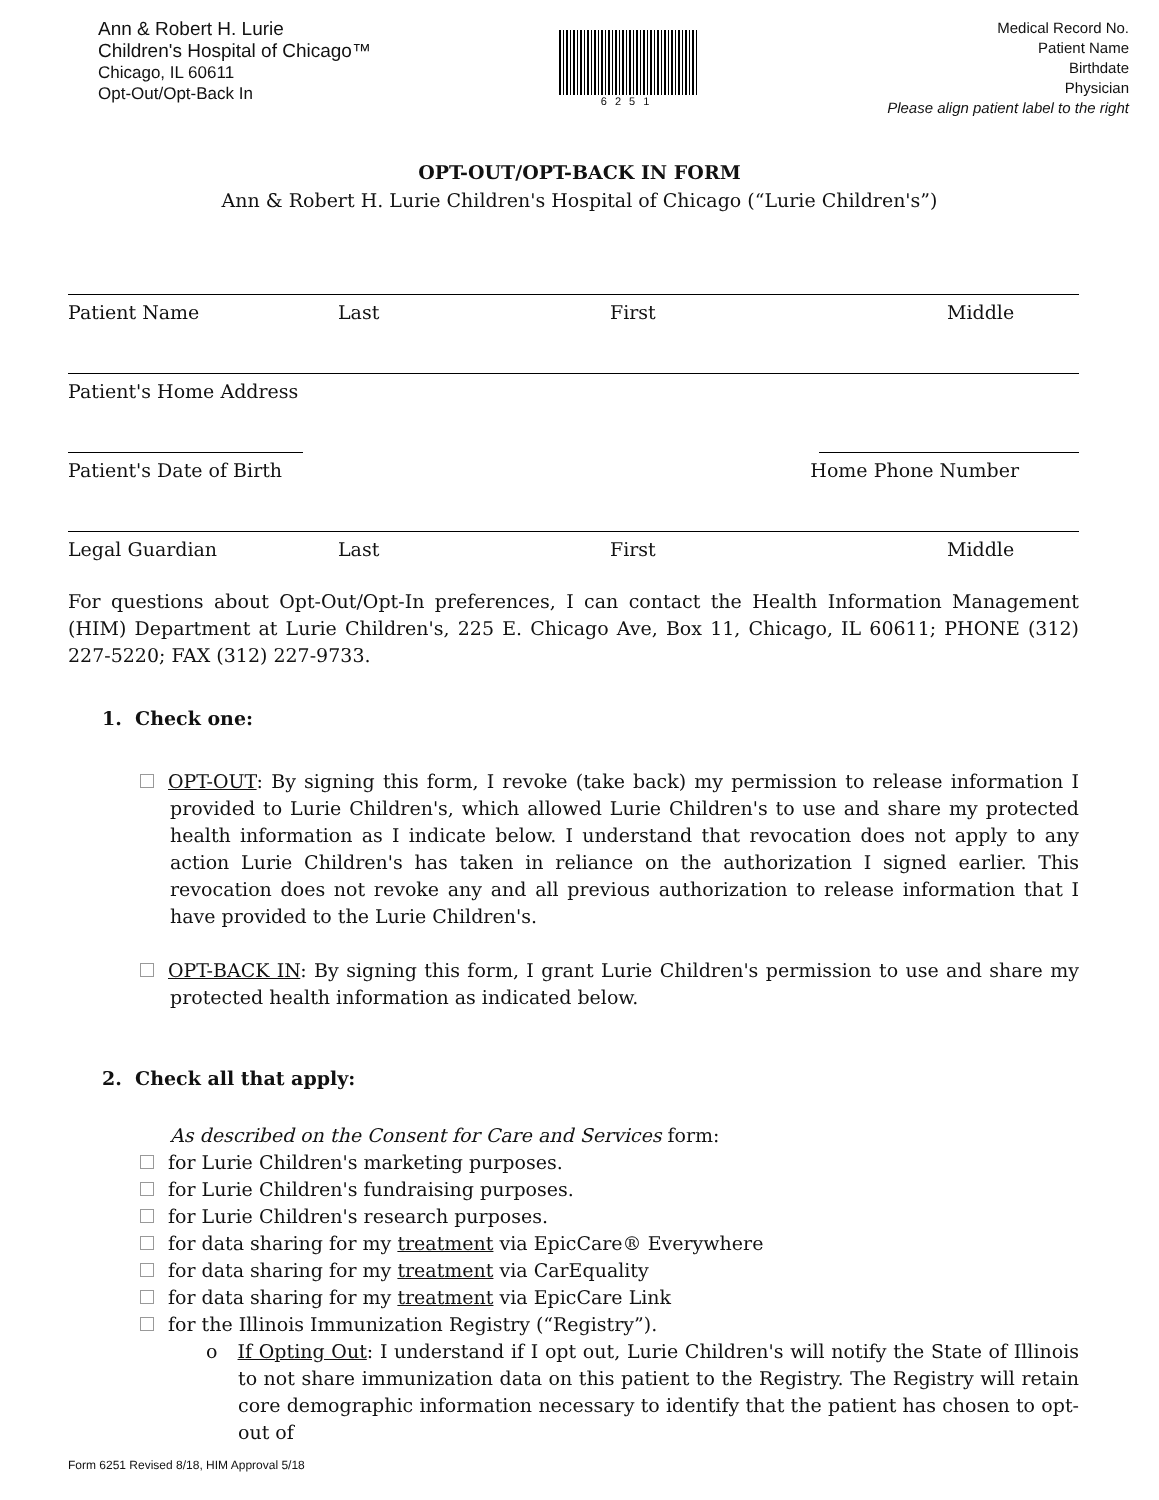Ann & Robert H. Lurie
Children's Hospital of Chicago™
Chicago, IL 60611
Opt-Out/Opt-Back In
6251
Medical Record No.
Patient Name
Birthdate
Physician
Please align patient label to the right
OPT-OUT/OPT-BACK IN FORM
Ann & Robert H. Lurie Children's Hospital of Chicago (“Lurie Children's”)
Patient Name Last First Middle
Patient's Home Address
Patient's Date of Birth Home Phone Number
Legal Guardian Last First Middle
For questions about Opt-Out/Opt-In preferences, I can contact the Health Information Management (HIM) Department at Lurie Children's, 225 E. Chicago Ave, Box 11, Chicago, IL 60611; PHONE (312) 227-5220; FAX (312) 227-9733.
1. Check one:
OPT-OUT: By signing this form, I revoke (take back) my permission to release information I provided to Lurie Children's, which allowed Lurie Children's to use and share my protected health information as I indicate below. I understand that revocation does not apply to any action Lurie Children's has taken in reliance on the authorization I signed earlier. This revocation does not revoke any and all previous authorization to release information that I have provided to the Lurie Children's.
OPT-BACK IN: By signing this form, I grant Lurie Children's permission to use and share my protected health information as indicated below.
2. Check all that apply:
As described on the Consent for Care and Services form:
for Lurie Children's marketing purposes.
for Lurie Children's fundraising purposes.
for Lurie Children's research purposes.
for data sharing for my treatment via EpicCare® Everywhere
for data sharing for my treatment via CarEquality
for data sharing for my treatment via EpicCare Link
for the Illinois Immunization Registry (“Registry”).
o If Opting Out: I understand if I opt out, Lurie Children's will notify the State of Illinois to not share immunization data on this patient to the Registry. The Registry will retain core demographic information necessary to identify that the patient has chosen to opt-out of
Form 6251 Revised 8/18, HIM Approval 5/18